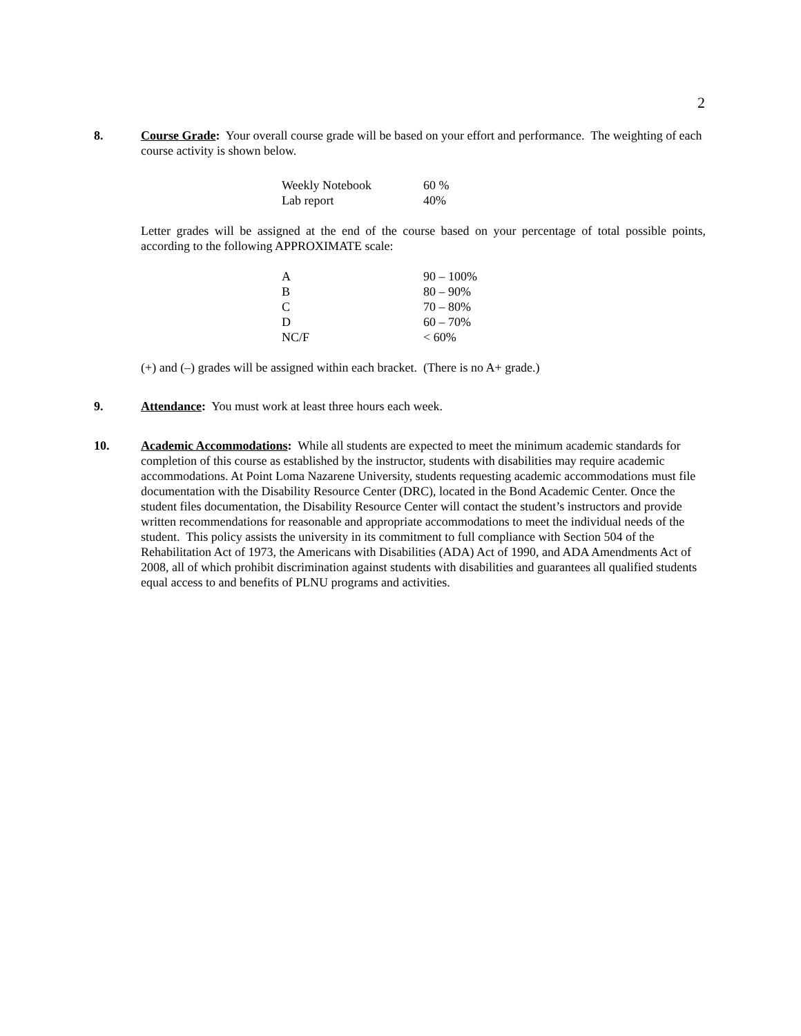2
8.
Course Grade: Your overall course grade will be based on your effort and performance. The weighting of each course activity is shown below.
| Weekly Notebook | 60 % |
| Lab report | 40% |
Letter grades will be assigned at the end of the course based on your percentage of total possible points, according to the following APPROXIMATE scale:
| A | 90 – 100% |
| B | 80 – 90% |
| C | 70 – 80% |
| D | 60 – 70% |
| NC/F | < 60% |
(+) and (–) grades will be assigned within each bracket. (There is no A+ grade.)
9.
Attendance: You must work at least three hours each week.
10.
Academic Accommodations: While all students are expected to meet the minimum academic standards for completion of this course as established by the instructor, students with disabilities may require academic accommodations. At Point Loma Nazarene University, students requesting academic accommodations must file documentation with the Disability Resource Center (DRC), located in the Bond Academic Center. Once the student files documentation, the Disability Resource Center will contact the student’s instructors and provide written recommendations for reasonable and appropriate accommodations to meet the individual needs of the student. This policy assists the university in its commitment to full compliance with Section 504 of the Rehabilitation Act of 1973, the Americans with Disabilities (ADA) Act of 1990, and ADA Amendments Act of 2008, all of which prohibit discrimination against students with disabilities and guarantees all qualified students equal access to and benefits of PLNU programs and activities.